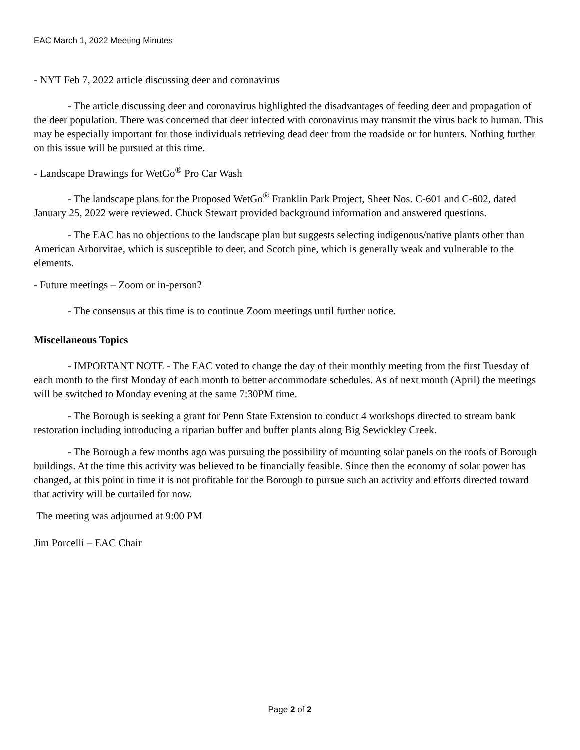EAC March 1, 2022 Meeting Minutes
- NYT Feb 7, 2022 article discussing deer and coronavirus
- The article discussing deer and coronavirus highlighted the disadvantages of feeding deer and propagation of the deer population. There was concerned that deer infected with coronavirus may transmit the virus back to human. This may be especially important for those individuals retrieving dead deer from the roadside or for hunters. Nothing further on this issue will be pursued at this time.
- Landscape Drawings for WetGo<sup>®</sup> Pro Car Wash
- The landscape plans for the Proposed WetGo<sup>®</sup> Franklin Park Project, Sheet Nos. C-601 and C-602, dated January 25, 2022 were reviewed. Chuck Stewart provided background information and answered questions.
- The EAC has no objections to the landscape plan but suggests selecting indigenous/native plants other than American Arborvitae, which is susceptible to deer, and Scotch pine, which is generally weak and vulnerable to the elements.
- Future meetings – Zoom or in-person?
- The consensus at this time is to continue Zoom meetings until further notice.
Miscellaneous Topics
- IMPORTANT NOTE - The EAC voted to change the day of their monthly meeting from the first Tuesday of each month to the first Monday of each month to better accommodate schedules. As of next month (April) the meetings will be switched to Monday evening at the same 7:30PM time.
- The Borough is seeking a grant for Penn State Extension to conduct 4 workshops directed to stream bank restoration including introducing a riparian buffer and buffer plants along Big Sewickley Creek.
- The Borough a few months ago was pursuing the possibility of mounting solar panels on the roofs of Borough buildings. At the time this activity was believed to be financially feasible. Since then the economy of solar power has changed, at this point in time it is not profitable for the Borough to pursue such an activity and efforts directed toward that activity will be curtailed for now.
The meeting was adjourned at 9:00 PM
Jim Porcelli – EAC Chair
Page 2 of 2